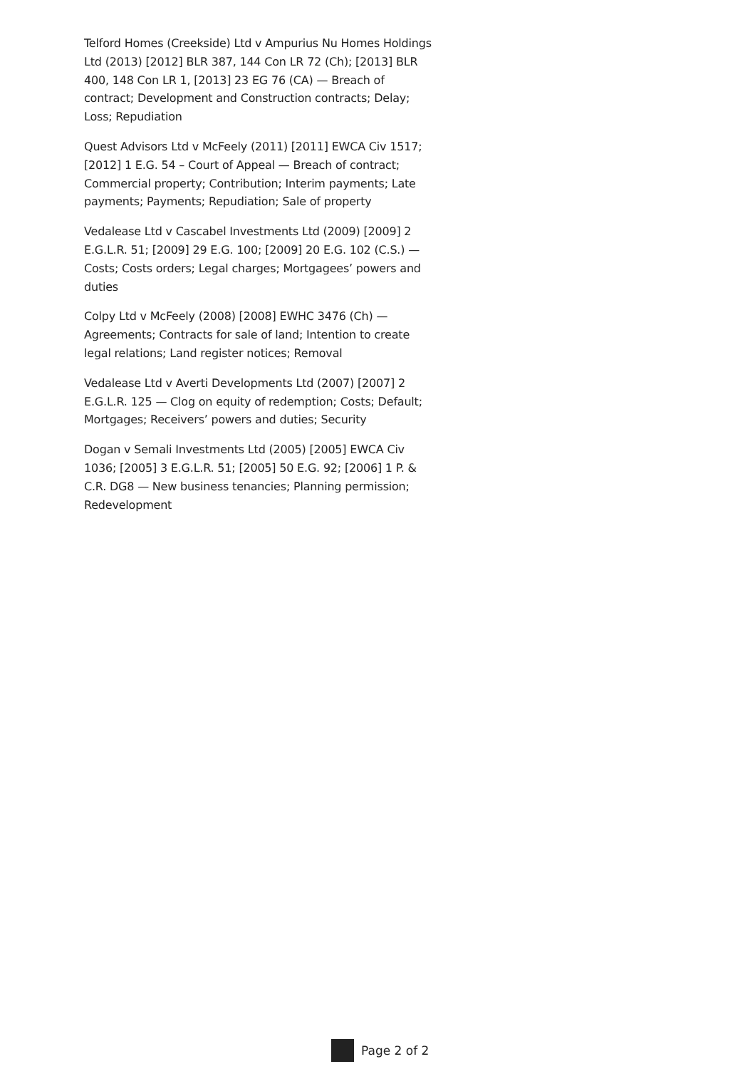Telford Homes (Creekside) Ltd v Ampurius Nu Homes Holdings Ltd (2013) [2012] BLR 387, 144 Con LR 72 (Ch); [2013] BLR 400, 148 Con LR 1, [2013] 23 EG 76 (CA) — Breach of contract; Development and Construction contracts; Delay; Loss; Repudiation
Quest Advisors Ltd v McFeely (2011) [2011] EWCA Civ 1517; [2012] 1 E.G. 54 – Court of Appeal — Breach of contract; Commercial property; Contribution; Interim payments; Late payments; Payments; Repudiation; Sale of property
Vedalease Ltd v Cascabel Investments Ltd (2009) [2009] 2 E.G.L.R. 51; [2009] 29 E.G. 100; [2009] 20 E.G. 102 (C.S.) — Costs; Costs orders; Legal charges; Mortgagees’ powers and duties
Colpy Ltd v McFeely (2008) [2008] EWHC 3476 (Ch) — Agreements; Contracts for sale of land; Intention to create legal relations; Land register notices; Removal
Vedalease Ltd v Averti Developments Ltd (2007) [2007] 2 E.G.L.R. 125 — Clog on equity of redemption; Costs; Default; Mortgages; Receivers’ powers and duties; Security
Dogan v Semali Investments Ltd (2005) [2005] EWCA Civ 1036; [2005] 3 E.G.L.R. 51; [2005] 50 E.G. 92; [2006] 1 P. & C.R. DG8 — New business tenancies; Planning permission; Redevelopment
Page 2 of 2